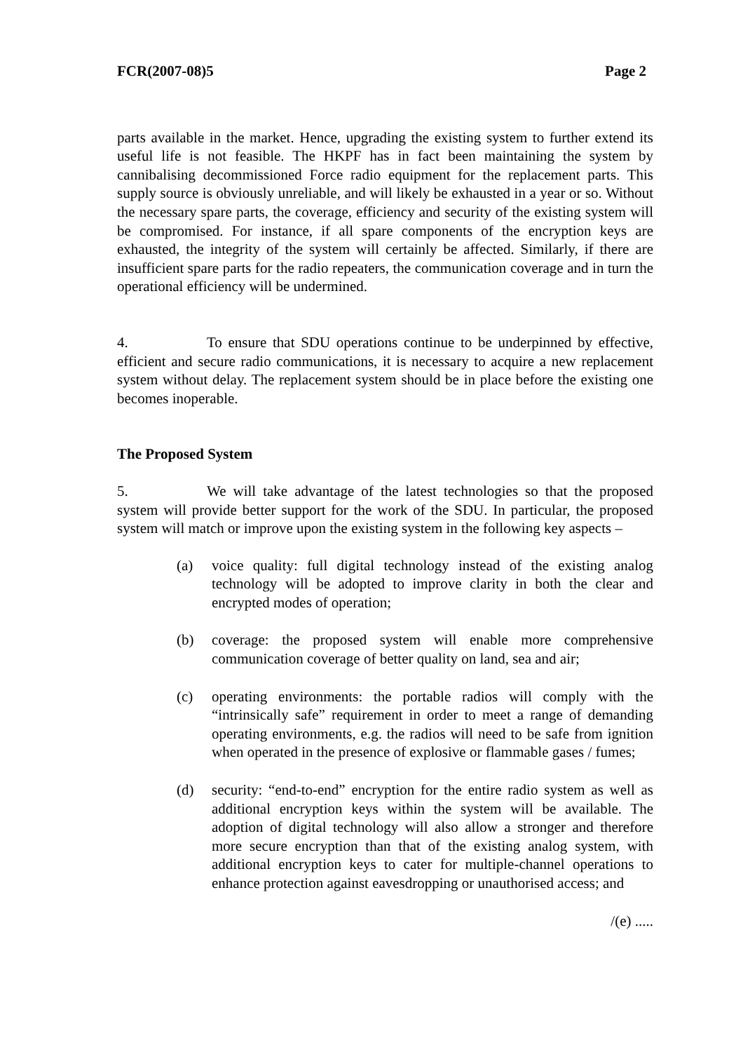FCR(2007-08)5 Page 2
parts available in the market. Hence, upgrading the existing system to further extend its useful life is not feasible. The HKPF has in fact been maintaining the system by cannibalising decommissioned Force radio equipment for the replacement parts. This supply source is obviously unreliable, and will likely be exhausted in a year or so. Without the necessary spare parts, the coverage, efficiency and security of the existing system will be compromised. For instance, if all spare components of the encryption keys are exhausted, the integrity of the system will certainly be affected. Similarly, if there are insufficient spare parts for the radio repeaters, the communication coverage and in turn the operational efficiency will be undermined.
4. To ensure that SDU operations continue to be underpinned by effective, efficient and secure radio communications, it is necessary to acquire a new replacement system without delay. The replacement system should be in place before the existing one becomes inoperable.
The Proposed System
5. We will take advantage of the latest technologies so that the proposed system will provide better support for the work of the SDU. In particular, the proposed system will match or improve upon the existing system in the following key aspects –
(a) voice quality: full digital technology instead of the existing analog technology will be adopted to improve clarity in both the clear and encrypted modes of operation;
(b) coverage: the proposed system will enable more comprehensive communication coverage of better quality on land, sea and air;
(c) operating environments: the portable radios will comply with the “intrinsically safe” requirement in order to meet a range of demanding operating environments, e.g. the radios will need to be safe from ignition when operated in the presence of explosive or flammable gases / fumes;
(d) security: “end-to-end” encryption for the entire radio system as well as additional encryption keys within the system will be available. The adoption of digital technology will also allow a stronger and therefore more secure encryption than that of the existing analog system, with additional encryption keys to cater for multiple-channel operations to enhance protection against eavesdropping or unauthorised access; and
/(e) .....